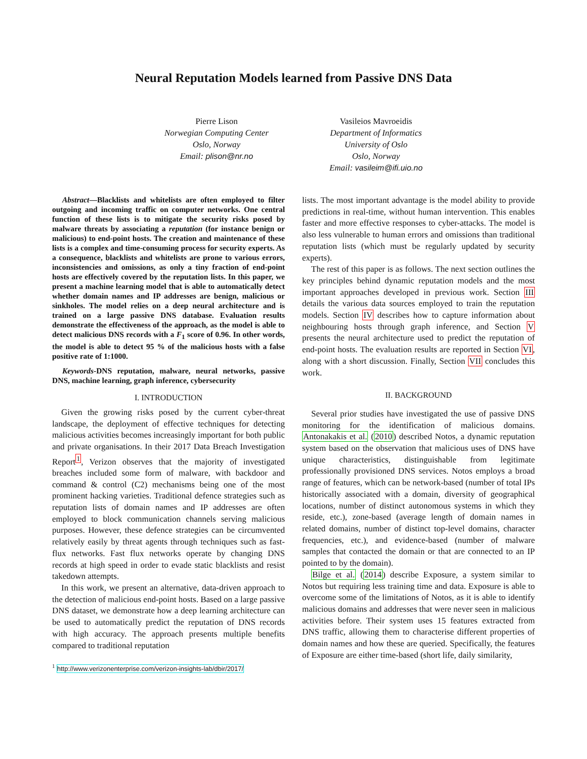Neural Reputation Models learned from Passive DNS Data
Pierre Lison
Norwegian Computing Center
Oslo, Norway
Email: plison@nr.no
Vasileios Mavroeidis
Department of Informatics
University of Oslo
Oslo, Norway
Email: vasileim@ifi.uio.no
Abstract—Blacklists and whitelists are often employed to filter outgoing and incoming traffic on computer networks. One central function of these lists is to mitigate the security risks posed by malware threats by associating a reputation (for instance benign or malicious) to end-point hosts. The creation and maintenance of these lists is a complex and time-consuming process for security experts. As a consequence, blacklists and whitelists are prone to various errors, inconsistencies and omissions, as only a tiny fraction of end-point hosts are effectively covered by the reputation lists. In this paper, we present a machine learning model that is able to automatically detect whether domain names and IP addresses are benign, malicious or sinkholes. The model relies on a deep neural architecture and is trained on a large passive DNS database. Evaluation results demonstrate the effectiveness of the approach, as the model is able to detect malicious DNS records with a F<sub>1</sub> score of 0.96. In other words, the model is able to detect 95 % of the malicious hosts with a false positive rate of 1:1000.
Keywords-DNS reputation, malware, neural networks, passive DNS, machine learning, graph inference, cybersecurity
I. INTRODUCTION
Given the growing risks posed by the current cyber-threat landscape, the deployment of effective techniques for detecting malicious activities becomes increasingly important for both public and private organisations. In their 2017 Data Breach Investigation Report<sup>1</sup>, Verizon observes that the majority of investigated breaches included some form of malware, with backdoor and command & control (C2) mechanisms being one of the most prominent hacking varieties. Traditional defence strategies such as reputation lists of domain names and IP addresses are often employed to block communication channels serving malicious purposes. However, these defence strategies can be circumvented relatively easily by threat agents through techniques such as fast-flux networks. Fast flux networks operate by changing DNS records at high speed in order to evade static blacklists and resist takedown attempts.
In this work, we present an alternative, data-driven approach to the detection of malicious end-point hosts. Based on a large passive DNS dataset, we demonstrate how a deep learning architecture can be used to automatically predict the reputation of DNS records with high accuracy. The approach presents multiple benefits compared to traditional reputation
<sup>1</sup> http://www.verizonenterprise.com/verizon-insights-lab/dbir/2017/
lists. The most important advantage is the model ability to provide predictions in real-time, without human intervention. This enables faster and more effective responses to cyber-attacks. The model is also less vulnerable to human errors and omissions than traditional reputation lists (which must be regularly updated by security experts).
The rest of this paper is as follows. The next section outlines the key principles behind dynamic reputation models and the most important approaches developed in previous work. Section III details the various data sources employed to train the reputation models. Section IV describes how to capture information about neighbouring hosts through graph inference, and Section V presents the neural architecture used to predict the reputation of end-point hosts. The evaluation results are reported in Section VI, along with a short discussion. Finally, Section VII concludes this work.
II. BACKGROUND
Several prior studies have investigated the use of passive DNS monitoring for the identification of malicious domains. Antonakakis et al. (2010) described Notos, a dynamic reputation system based on the observation that malicious uses of DNS have unique characteristics, distinguishable from legitimate professionally provisioned DNS services. Notos employs a broad range of features, which can be network-based (number of total IPs historically associated with a domain, diversity of geographical locations, number of distinct autonomous systems in which they reside, etc.), zone-based (average length of domain names in related domains, number of distinct top-level domains, character frequencies, etc.), and evidence-based (number of malware samples that contacted the domain or that are connected to an IP pointed to by the domain).
Bilge et al. (2014) describe Exposure, a system similar to Notos but requiring less training time and data. Exposure is able to overcome some of the limitations of Notos, as it is able to identify malicious domains and addresses that were never seen in malicious activities before. Their system uses 15 features extracted from DNS traffic, allowing them to characterise different properties of domain names and how these are queried. Specifically, the features of Exposure are either time-based (short life, daily similarity,